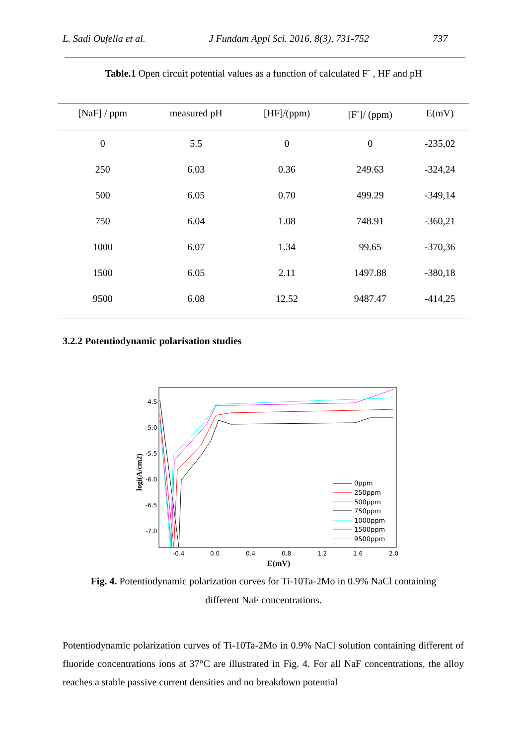L. Sadi Oufella et al. J Fundam Appl Sci. 2016, 8(3), 731-752 737
Table.1 Open circuit potential values as a function of calculated F<sup>-</sup> , HF and pH
| [NaF] / ppm | measured pH | [HF]/(ppm) | [F<sup>-</sup>]/ (ppm) | E(mV) |
| --- | --- | --- | --- | --- |
| 0 | 5.5 | 0 | 0 | -235,02 |
| 250 | 6.03 | 0.36 | 249.63 | -324,24 |
| 500 | 6.05 | 0.70 | 499.29 | -349,14 |
| 750 | 6.04 | 1.08 | 748.91 | -360,21 |
| 1000 | 6.07 | 1.34 | 99.65 | -370,36 |
| 1500 | 6.05 | 2.11 | 1497.88 | -380,18 |
| 9500 | 6.08 | 12.52 | 9487.47 | -414,25 |
3.2.2 Potentiodynamic polarisation studies
-4.5
-5.0
-5.5
-6.0
-6.5
-7.0
-0.4
0.0
0.4
0.8
1.2
1.6
2.0
E(mV)
logi(A/cm2)
0ppm
250ppm
500ppm
750ppm
1000ppm
1500ppm
9500ppm
Fig. 4. Potentiodynamic polarization curves for Ti-10Ta-2Mo in 0.9% NaCl containing different NaF concentrations.
Potentiodynamic polarization curves of Ti-10Ta-2Mo in 0.9% NaCl solution containing different of fluoride concentrations ions at 37°C are illustrated in Fig. 4. For all NaF concentrations, the alloy reaches a stable passive current densities and no breakdown potential